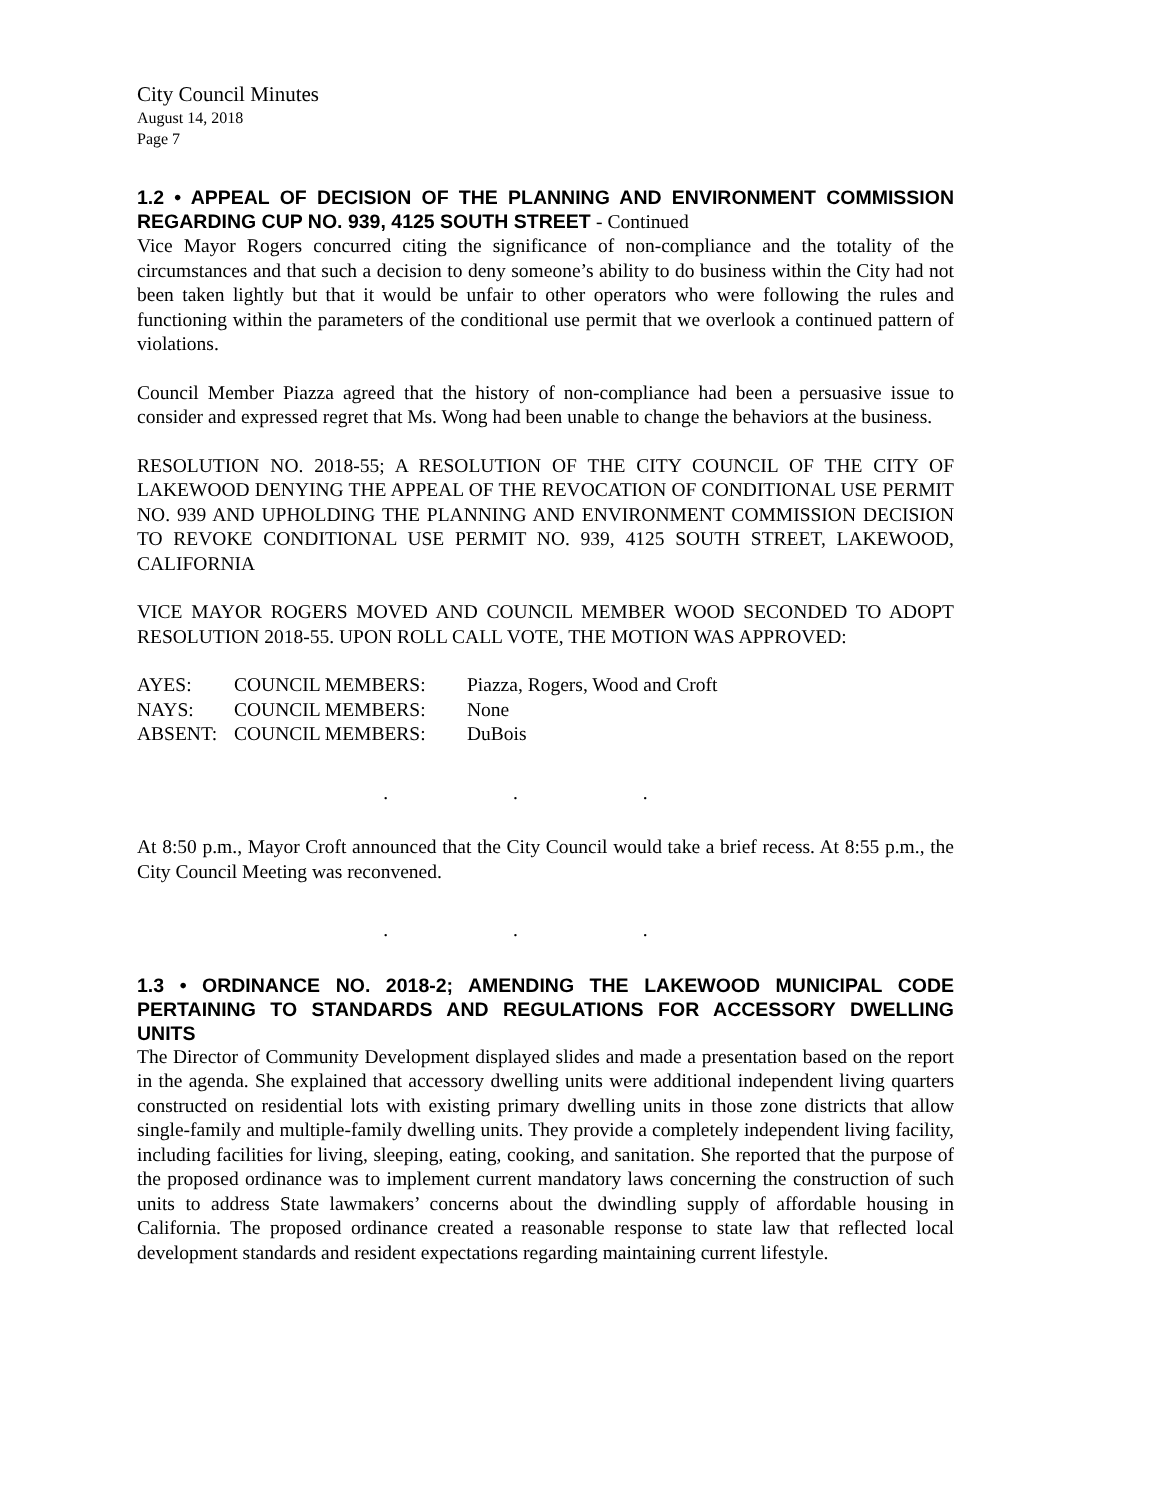City Council Minutes
August 14, 2018
Page 7
1.2 • APPEAL OF DECISION OF THE PLANNING AND ENVIRONMENT COMMISSION REGARDING CUP NO. 939, 4125 SOUTH STREET - Continued
Vice Mayor Rogers concurred citing the significance of non-compliance and the totality of the circumstances and that such a decision to deny someone’s ability to do business within the City had not been taken lightly but that it would be unfair to other operators who were following the rules and functioning within the parameters of the conditional use permit that we overlook a continued pattern of violations.
Council Member Piazza agreed that the history of non-compliance had been a persuasive issue to consider and expressed regret that Ms. Wong had been unable to change the behaviors at the business.
RESOLUTION NO. 2018-55; A RESOLUTION OF THE CITY COUNCIL OF THE CITY OF LAKEWOOD DENYING THE APPEAL OF THE REVOCATION OF CONDITIONAL USE PERMIT NO. 939 AND UPHOLDING THE PLANNING AND ENVIRONMENT COMMISSION DECISION TO REVOKE CONDITIONAL USE PERMIT NO. 939, 4125 SOUTH STREET, LAKEWOOD, CALIFORNIA
VICE MAYOR ROGERS MOVED AND COUNCIL MEMBER WOOD SECONDED TO ADOPT RESOLUTION 2018-55. UPON ROLL CALL VOTE, THE MOTION WAS APPROVED:
| AYES: | COUNCIL MEMBERS: | Piazza, Rogers, Wood and Croft |
| NAYS: | COUNCIL MEMBERS: | None |
| ABSENT: | COUNCIL MEMBERS: | DuBois |
. . .
At 8:50 p.m., Mayor Croft announced that the City Council would take a brief recess. At 8:55 p.m., the City Council Meeting was reconvened.
. . .
1.3 • ORDINANCE NO. 2018-2; AMENDING THE LAKEWOOD MUNICIPAL CODE PERTAINING TO STANDARDS AND REGULATIONS FOR ACCESSORY DWELLING UNITS
The Director of Community Development displayed slides and made a presentation based on the report in the agenda. She explained that accessory dwelling units were additional independent living quarters constructed on residential lots with existing primary dwelling units in those zone districts that allow single-family and multiple-family dwelling units. They provide a completely independent living facility, including facilities for living, sleeping, eating, cooking, and sanitation. She reported that the purpose of the proposed ordinance was to implement current mandatory laws concerning the construction of such units to address State lawmakers’ concerns about the dwindling supply of affordable housing in California. The proposed ordinance created a reasonable response to state law that reflected local development standards and resident expectations regarding maintaining current lifestyle.